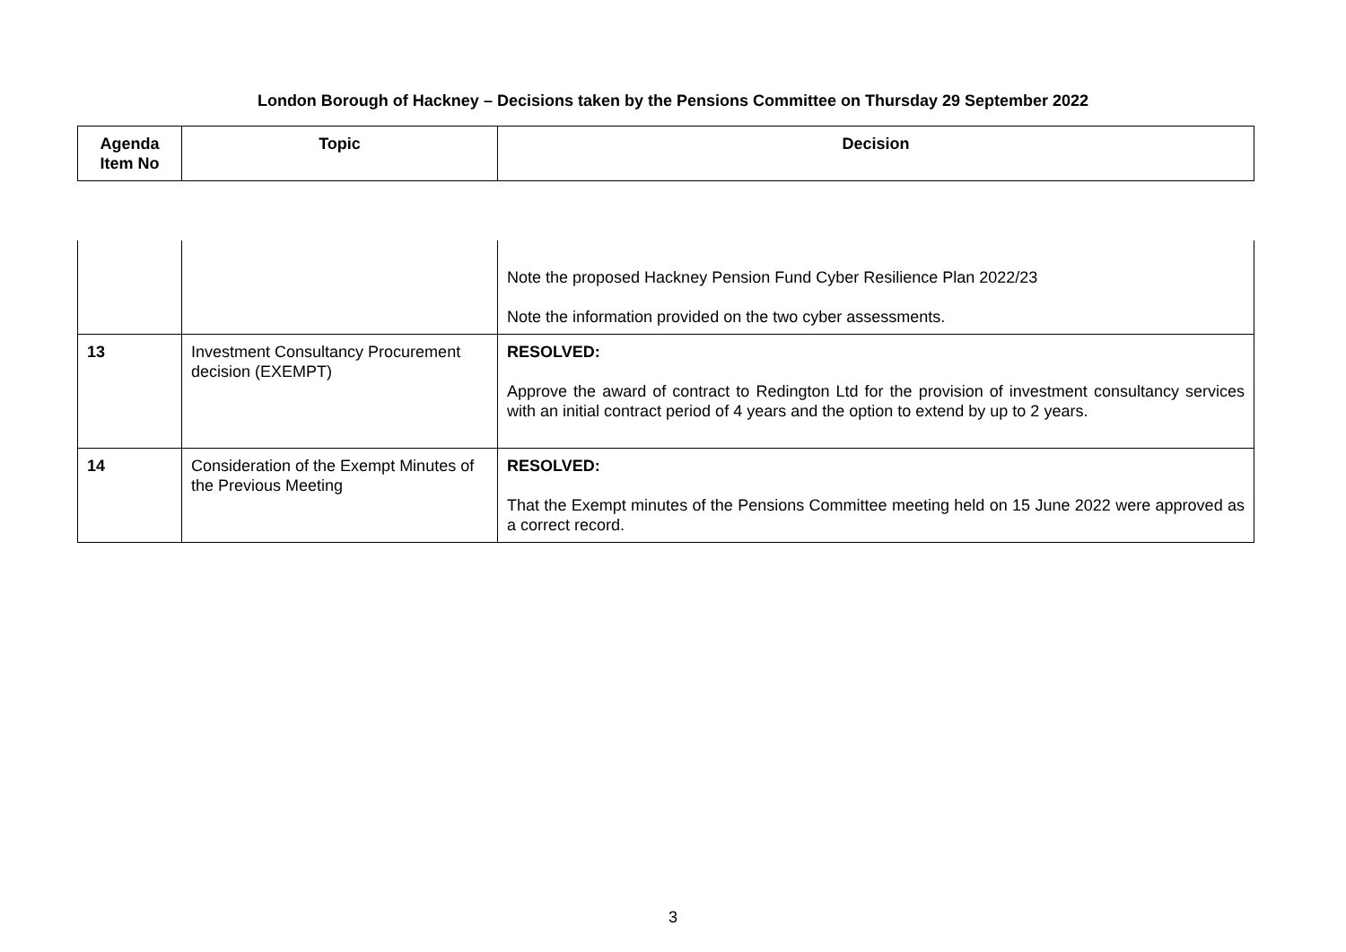London Borough of Hackney – Decisions taken by the Pensions Committee on Thursday 29 September 2022
| Agenda Item No | Topic | Decision |
| --- | --- | --- |
| | | Note the proposed Hackney Pension Fund Cyber Resilience Plan 2022/23 Note the information provided on the two cyber assessments. |
| 13 | Investment Consultancy Procurement decision (EXEMPT) | RESOLVED: Approve the award of contract to Redington Ltd for the provision of investment consultancy services with an initial contract period of 4 years and the option to extend by up to 2 years. |
| 14 | Consideration of the Exempt Minutes of the Previous Meeting | RESOLVED: That the Exempt minutes of the Pensions Committee meeting held on 15 June 2022 were approved as a correct record. |
3